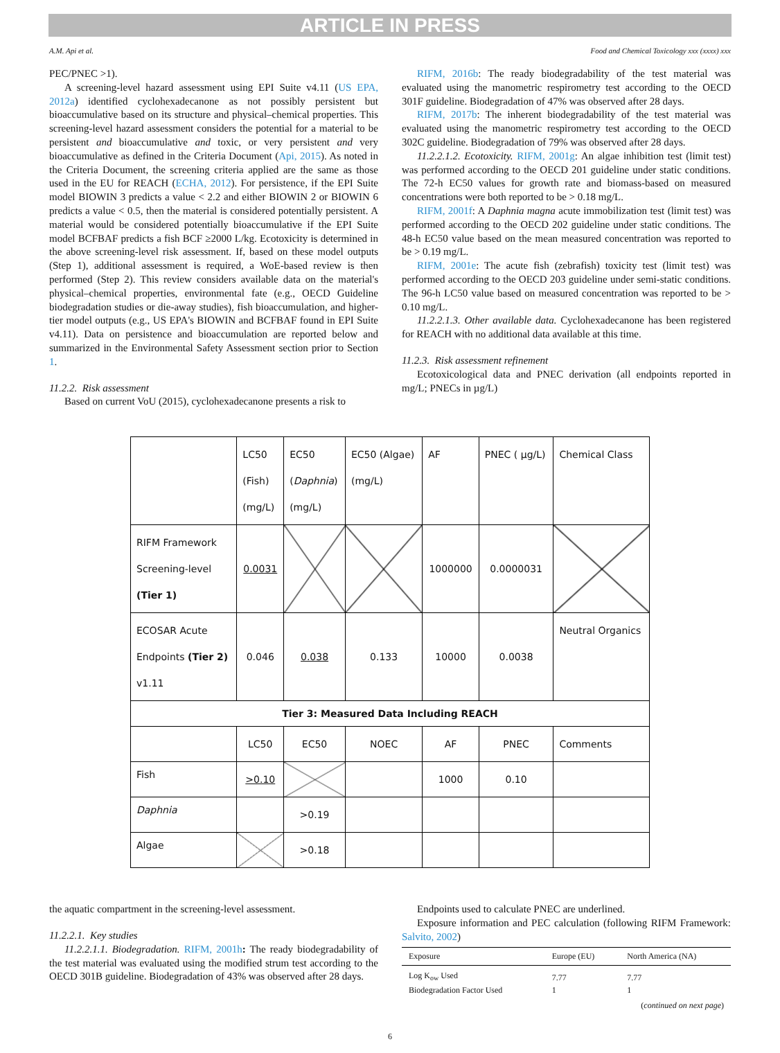ARTICLE IN PRESS
A.M. Api et al. Food and Chemical Toxicology xxx (xxxx) xxx
PEC/PNEC >1).
A screening-level hazard assessment using EPI Suite v4.11 (US EPA, 2012a) identified cyclohexadecanone as not possibly persistent but bioaccumulative based on its structure and physical–chemical properties. This screening-level hazard assessment considers the potential for a material to be persistent and bioaccumulative and toxic, or very persistent and very bioaccumulative as defined in the Criteria Document (Api, 2015). As noted in the Criteria Document, the screening criteria applied are the same as those used in the EU for REACH (ECHA, 2012). For persistence, if the EPI Suite model BIOWIN 3 predicts a value < 2.2 and either BIOWIN 2 or BIOWIN 6 predicts a value < 0.5, then the material is considered potentially persistent. A material would be considered potentially bioaccumulative if the EPI Suite model BCFBAF predicts a fish BCF ≥2000 L/kg. Ecotoxicity is determined in the above screening-level risk assessment. If, based on these model outputs (Step 1), additional assessment is required, a WoE-based review is then performed (Step 2). This review considers available data on the material's physical–chemical properties, environmental fate (e.g., OECD Guideline biodegradation studies or die-away studies), fish bioaccumulation, and higher-tier model outputs (e.g., US EPA's BIOWIN and BCFBAF found in EPI Suite v4.11). Data on persistence and bioaccumulation are reported below and summarized in the Environmental Safety Assessment section prior to Section 1.
11.2.2. Risk assessment
Based on current VoU (2015), cyclohexadecanone presents a risk to
RIFM, 2016b: The ready biodegradability of the test material was evaluated using the manometric respirometry test according to the OECD 301F guideline. Biodegradation of 47% was observed after 28 days.
RIFM, 2017b: The inherent biodegradability of the test material was evaluated using the manometric respirometry test according to the OECD 302C guideline. Biodegradation of 79% was observed after 28 days.
11.2.2.1.2. Ecotoxicity. RIFM, 2001g: An algae inhibition test (limit test) was performed according to the OECD 201 guideline under static conditions. The 72-h EC50 values for growth rate and biomass-based on measured concentrations were both reported to be > 0.18 mg/L.
RIFM, 2001f: A Daphnia magna acute immobilization test (limit test) was performed according to the OECD 202 guideline under static conditions. The 48-h EC50 value based on the mean measured concentration was reported to be > 0.19 mg/L.
RIFM, 2001e: The acute fish (zebrafish) toxicity test (limit test) was performed according to the OECD 203 guideline under semi-static conditions. The 96-h LC50 value based on measured concentration was reported to be > 0.10 mg/L.
11.2.2.1.3. Other available data. Cyclohexadecanone has been registered for REACH with no additional data available at this time.
11.2.3. Risk assessment refinement
Ecotoxicological data and PNEC derivation (all endpoints reported in mg/L; PNECs in µg/L)
| | LC50 (Fish) (mg/L) | EC50 ( Daphnia ) (mg/L) | EC50 (Algae) (mg/L) | AF | PNEC ( µg/L) | Chemical Class |
| RIFM Framework Screening-level (Tier 1) | 0.0031 | | | 1000000 | 0.0000031 | |
| ECOSAR Acute Endpoints (Tier 2) v1.11 | 0.046 | 0.038 | 0.133 | 10000 | 0.0038 | Neutral Organics |
| Tier 3: Measured Data Including REACH | | | | | | |
| | LC50 | EC50 | NOEC | AF | PNEC | Comments |
| Fish | >0.10 | | | 1000 | 0.10 | |
| Daphnia | | >0.19 | | | | |
| Algae | | >0.18 | | | | |
the aquatic compartment in the screening-level assessment.
11.2.2.1. Key studies
11.2.2.1.1. Biodegradation. RIFM, 2001h: The ready biodegradability of the test material was evaluated using the modified strum test according to the OECD 301B guideline. Biodegradation of 43% was observed after 28 days.
Endpoints used to calculate PNEC are underlined.
Exposure information and PEC calculation (following RIFM Framework: Salvito, 2002)
| Exposure | Europe (EU) | North America (NA) |
| --- | --- | --- |
| Log K<sub>ow</sub> Used | 7.77 | 7.77 |
| Biodegradation Factor Used | 1 | 1 |
| ( continued on next page ) | | |
6